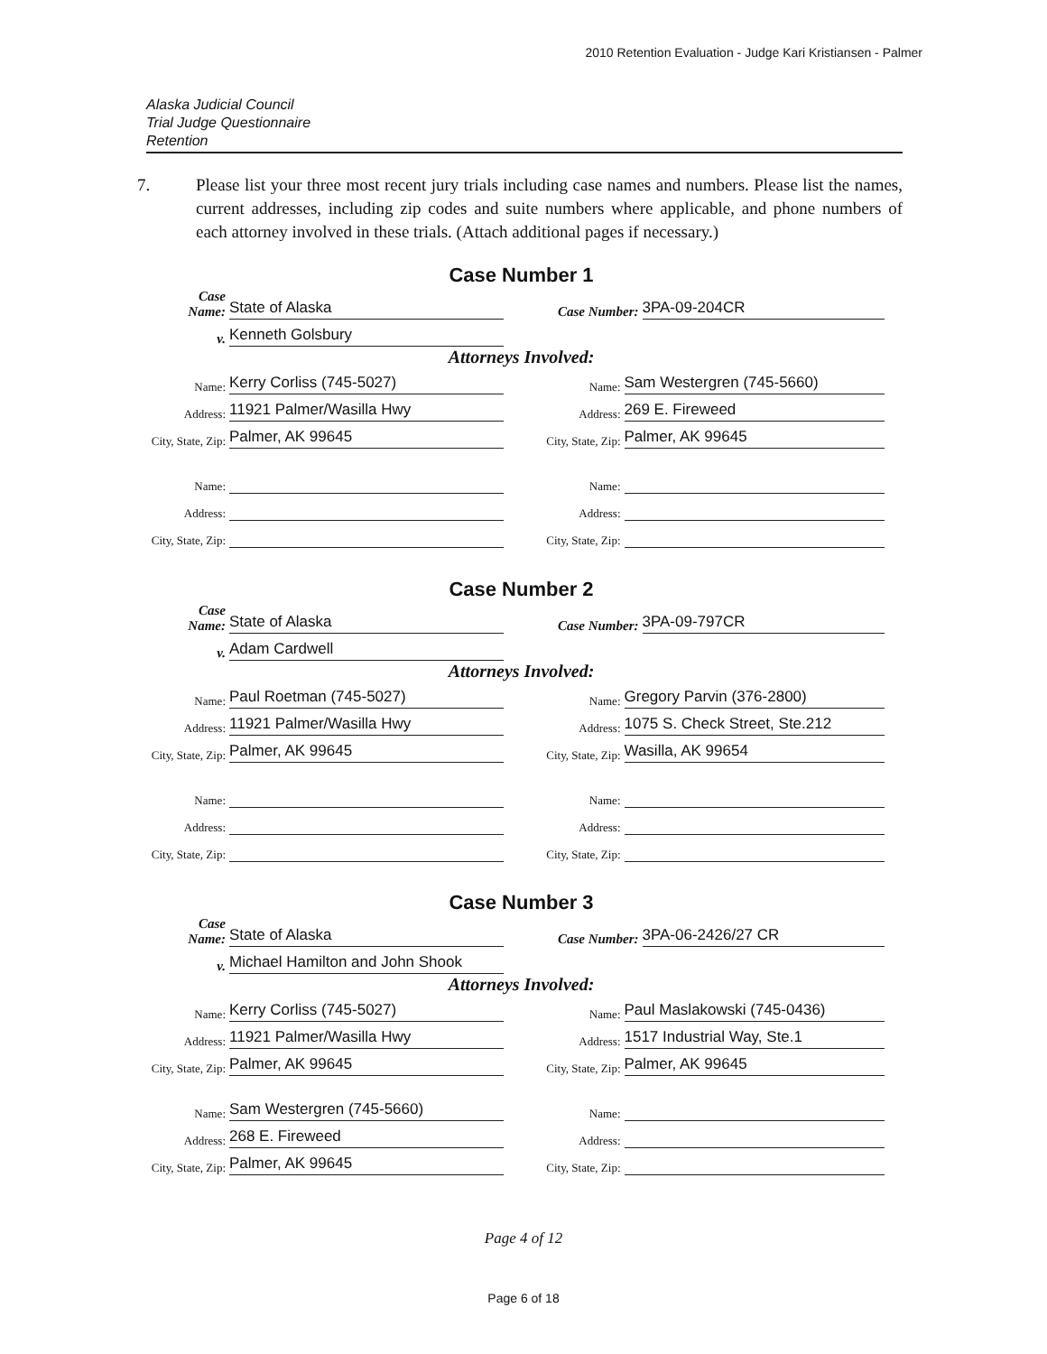2010 Retention Evaluation - Judge Kari Kristiansen - Palmer
Alaska Judicial Council
Trial Judge Questionnaire
Retention
7. Please list your three most recent jury trials including case names and numbers. Please list the names, current addresses, including zip codes and suite numbers where applicable, and phone numbers of each attorney involved in these trials. (Attach additional pages if necessary.)
Case Number 1
Case
Name: State of Alaska
Case Number: 3PA-09-204CR
v. Kenneth Golsbury
Attorneys Involved:
Name: Kerry Corliss (745-5027)
Name: Sam Westergren (745-5660)
Address: 11921 Palmer/Wasilla Hwy
Address: 269 E. Fireweed
City, State, Zip: Palmer, AK 99645
City, State, Zip: Palmer, AK 99645
Name:
Name:
Address:
Address:
City, State, Zip:
City, State, Zip:
Case Number 2
Case
Name: State of Alaska
Case Number: 3PA-09-797CR
v. Adam Cardwell
Attorneys Involved:
Name: Paul Roetman (745-5027)
Name: Gregory Parvin (376-2800)
Address: 11921 Palmer/Wasilla Hwy
Address: 1075 S. Check Street, Ste.212
City, State, Zip: Palmer, AK 99645
City, State, Zip: Wasilla, AK 99654
Name:
Name:
Address:
Address:
City, State, Zip:
City, State, Zip:
Case Number 3
Case
Name: State of Alaska
Case Number: 3PA-06-2426/27 CR
v. Michael Hamilton and John Shook
Attorneys Involved:
Name: Kerry Corliss (745-5027)
Name: Paul Maslakowski (745-0436)
Address: 11921 Palmer/Wasilla Hwy
Address: 1517 Industrial Way, Ste.1
City, State, Zip: Palmer, AK 99645
City, State, Zip: Palmer, AK 99645
Name: Sam Westergren (745-5660)
Name:
Address: 268 E. Fireweed
Address:
City, State, Zip: Palmer, AK 99645
City, State, Zip:
Page 4 of 12
Page 6 of 18